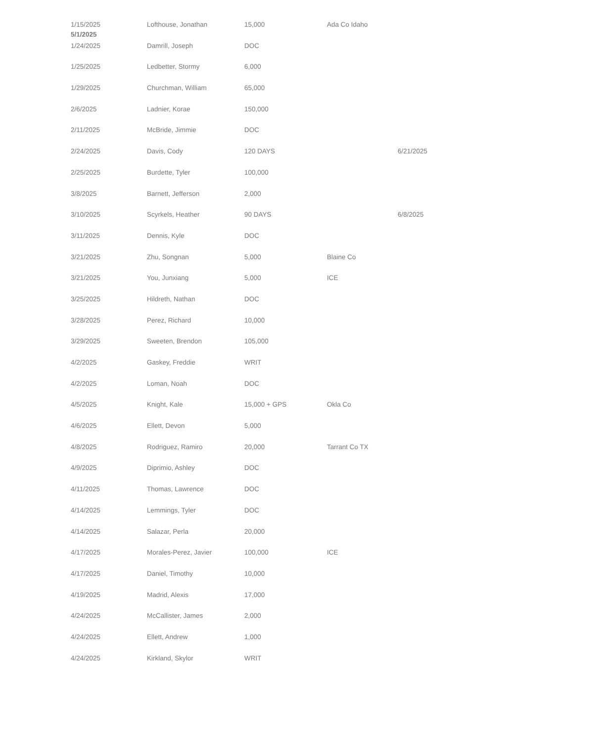5/1/2025
| 1/15/2025 | Lofthouse, Jonathan | 15,000 | Ada Co Idaho | |
| 1/24/2025 | Damrill, Joseph | DOC | | |
| 1/25/2025 | Ledbetter, Stormy | 6,000 | | |
| 1/29/2025 | Churchman, William | 65,000 | | |
| 2/6/2025 | Ladnier, Korae | 150,000 | | |
| 2/11/2025 | McBride, Jimmie | DOC | | |
| 2/24/2025 | Davis, Cody | 120 DAYS | | 6/21/2025 |
| 2/25/2025 | Burdette, Tyler | 100,000 | | |
| 3/8/2025 | Barnett, Jefferson | 2,000 | | |
| 3/10/2025 | Scyrkels, Heather | 90 DAYS | | 6/8/2025 |
| 3/11/2025 | Dennis, Kyle | DOC | | |
| 3/21/2025 | Zhu, Songnan | 5,000 | Blaine Co | |
| 3/21/2025 | You, Junxiang | 5,000 | ICE | |
| 3/25/2025 | Hildreth, Nathan | DOC | | |
| 3/28/2025 | Perez, Richard | 10,000 | | |
| 3/29/2025 | Sweeten, Brendon | 105,000 | | |
| 4/2/2025 | Gaskey, Freddie | WRIT | | |
| 4/2/2025 | Loman, Noah | DOC | | |
| 4/5/2025 | Knight, Kale | 15,000 + GPS | Okla Co | |
| 4/6/2025 | Ellett, Devon | 5,000 | | |
| 4/8/2025 | Rodriguez, Ramiro | 20,000 | Tarrant Co TX | |
| 4/9/2025 | Diprimio, Ashley | DOC | | |
| 4/11/2025 | Thomas, Lawrence | DOC | | |
| 4/14/2025 | Lemmings, Tyler | DOC | | |
| 4/14/2025 | Salazar, Perla | 20,000 | | |
| 4/17/2025 | Morales-Perez, Javier | 100,000 | ICE | |
| 4/17/2025 | Daniel, Timothy | 10,000 | | |
| 4/19/2025 | Madrid, Alexis | 17,000 | | |
| 4/24/2025 | McCallister, James | 2,000 | | |
| 4/24/2025 | Ellett, Andrew | 1,000 | | |
| 4/24/2025 | Kirkland, Skylor | WRIT | | |